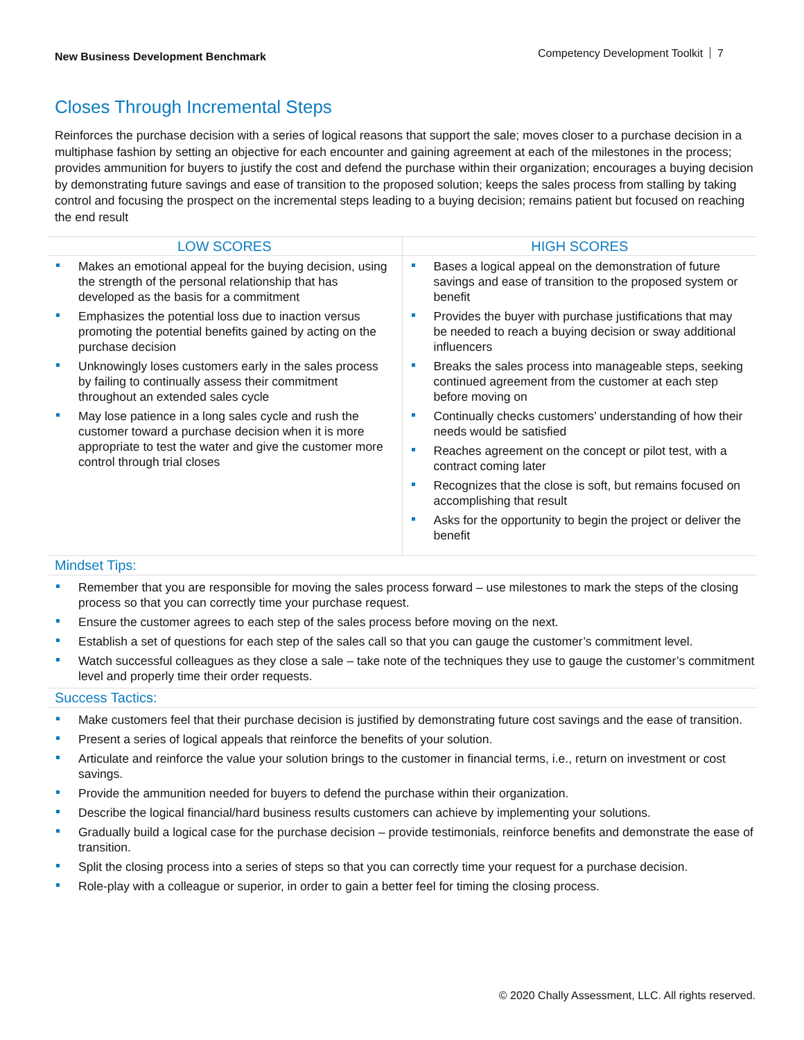New Business Development Benchmark
Competency Development Toolkit 7
Closes Through Incremental Steps
Reinforces the purchase decision with a series of logical reasons that support the sale; moves closer to a purchase decision in a multiphase fashion by setting an objective for each encounter and gaining agreement at each of the milestones in the process; provides ammunition for buyers to justify the cost and defend the purchase within their organization; encourages a buying decision by demonstrating future savings and ease of transition to the proposed solution; keeps the sales process from stalling by taking control and focusing the prospect on the incremental steps leading to a buying decision; remains patient but focused on reaching the end result
| LOW SCORES | HIGH SCORES |
| --- | --- |
| Makes an emotional appeal for the buying decision, using the strength of the personal relationship that has developed as the basis for a commitment Emphasizes the potential loss due to inaction versus promoting the potential benefits gained by acting on the purchase decision Unknowingly loses customers early in the sales process by failing to continually assess their commitment throughout an extended sales cycle May lose patience in a long sales cycle and rush the customer toward a purchase decision when it is more appropriate to test the water and give the customer more control through trial closes | Bases a logical appeal on the demonstration of future savings and ease of transition to the proposed system or benefit Provides the buyer with purchase justifications that may be needed to reach a buying decision or sway additional influencers Breaks the sales process into manageable steps, seeking continued agreement from the customer at each step before moving on Continually checks customers’ understanding of how their needs would be satisfied Reaches agreement on the concept or pilot test, with a contract coming later Recognizes that the close is soft, but remains focused on accomplishing that result Asks for the opportunity to begin the project or deliver the benefit |
Mindset Tips:
Remember that you are responsible for moving the sales process forward – use milestones to mark the steps of the closing process so that you can correctly time your purchase request.
Ensure the customer agrees to each step of the sales process before moving on the next.
Establish a set of questions for each step of the sales call so that you can gauge the customer’s commitment level.
Watch successful colleagues as they close a sale – take note of the techniques they use to gauge the customer’s commitment level and properly time their order requests.
Success Tactics:
Make customers feel that their purchase decision is justified by demonstrating future cost savings and the ease of transition.
Present a series of logical appeals that reinforce the benefits of your solution.
Articulate and reinforce the value your solution brings to the customer in financial terms, i.e., return on investment or cost savings.
Provide the ammunition needed for buyers to defend the purchase within their organization.
Describe the logical financial/hard business results customers can achieve by implementing your solutions.
Gradually build a logical case for the purchase decision – provide testimonials, reinforce benefits and demonstrate the ease of transition.
Split the closing process into a series of steps so that you can correctly time your request for a purchase decision.
Role-play with a colleague or superior, in order to gain a better feel for timing the closing process.
© 2020 Chally Assessment, LLC. All rights reserved.